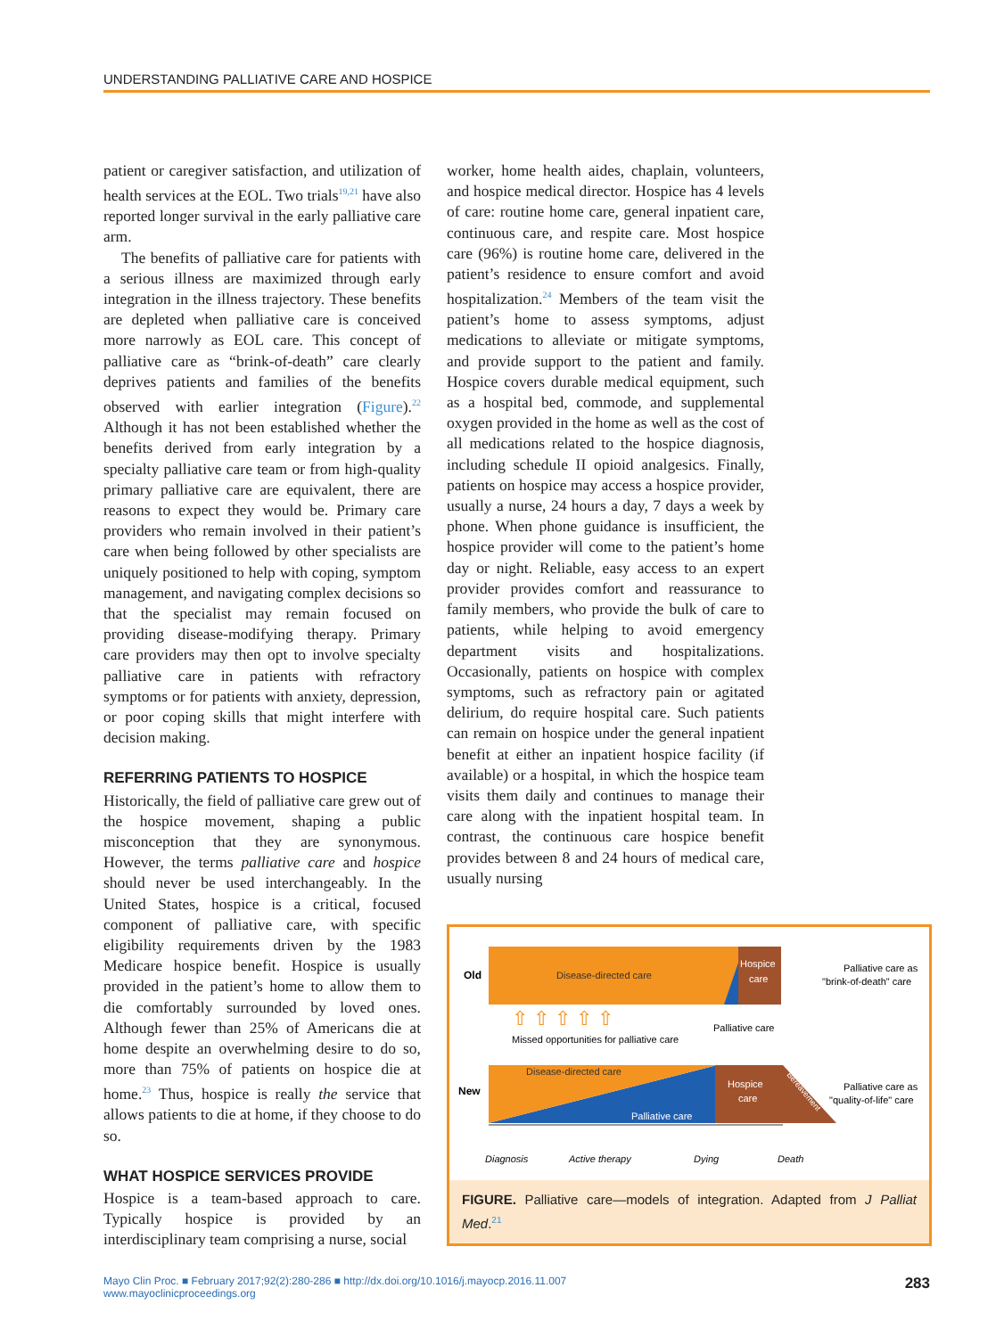UNDERSTANDING PALLIATIVE CARE AND HOSPICE
patient or caregiver satisfaction, and utilization of health services at the EOL. Two trials<sup>19,21</sup> have also reported longer survival in the early palliative care arm.
The benefits of palliative care for patients with a serious illness are maximized through early integration in the illness trajectory. These benefits are depleted when palliative care is conceived more narrowly as EOL care. This concept of palliative care as “brink-of-death” care clearly deprives patients and families of the benefits observed with earlier integration (Figure).<sup>22</sup> Although it has not been established whether the benefits derived from early integration by a specialty palliative care team or from high-quality primary palliative care are equivalent, there are reasons to expect they would be. Primary care providers who remain involved in their patient’s care when being followed by other specialists are uniquely positioned to help with coping, symptom management, and navigating complex decisions so that the specialist may remain focused on providing disease-modifying therapy. Primary care providers may then opt to involve specialty palliative care in patients with refractory symptoms or for patients with anxiety, depression, or poor coping skills that might interfere with decision making.
REFERRING PATIENTS TO HOSPICE
Historically, the field of palliative care grew out of the hospice movement, shaping a public misconception that they are synonymous. However, the terms palliative care and hospice should never be used interchangeably. In the United States, hospice is a critical, focused component of palliative care, with specific eligibility requirements driven by the 1983 Medicare hospice benefit. Hospice is usually provided in the patient’s home to allow them to die comfortably surrounded by loved ones. Although fewer than 25% of Americans die at home despite an overwhelming desire to do so, more than 75% of patients on hospice die at home.<sup>23</sup> Thus, hospice is really the service that allows patients to die at home, if they choose to do so.
WHAT HOSPICE SERVICES PROVIDE
Hospice is a team-based approach to care. Typically hospice is provided by an interdisciplinary team comprising a nurse, social
worker, home health aides, chaplain, volunteers, and hospice medical director. Hospice has 4 levels of care: routine home care, general inpatient care, continuous care, and respite care. Most hospice care (96%) is routine home care, delivered in the patient’s residence to ensure comfort and avoid hospitalization.<sup>24</sup> Members of the team visit the patient’s home to assess symptoms, adjust medications to alleviate or mitigate symptoms, and provide support to the patient and family. Hospice covers durable medical equipment, such as a hospital bed, commode, and supplemental oxygen provided in the home as well as the cost of all medications related to the hospice diagnosis, including schedule II opioid analgesics. Finally, patients on hospice may access a hospice provider, usually a nurse, 24 hours a day, 7 days a week by phone. When phone guidance is insufficient, the hospice provider will come to the patient’s home day or night. Reliable, easy access to an expert provider provides comfort and reassurance to family members, who provide the bulk of care to patients, while helping to avoid emergency department visits and hospitalizations. Occasionally, patients on hospice with complex symptoms, such as refractory pain or agitated delirium, do require hospital care. Such patients can remain on hospice under the general inpatient benefit at either an inpatient hospice facility (if available) or a hospital, in which the hospice team visits them daily and continues to manage their care along with the inpatient hospital team. In contrast, the continuous care hospice benefit provides between 8 and 24 hours of medical care, usually nursing
Old
Disease-directed care
Hospice
care
Palliative care as
"brink-of-death" care
⇧ ⇧ ⇧ ⇧ ⇧
Missed opportunities for palliative care
Palliative care
New
Disease-directed care
Palliative care
Hospice
care
Bereavement
Palliative care as
"quality-of-life" care
Diagnosis
Active therapy
Dying
Death
FIGURE. Palliative care—models of integration. Adapted from J Palliat Med.<sup>21</sup>
Mayo Clin Proc. ■ February 2017;92(2):280-286 ■ http://dx.doi.org/10.1016/j.mayocp.2016.11.007
www.mayoclinicproceedings.org
283